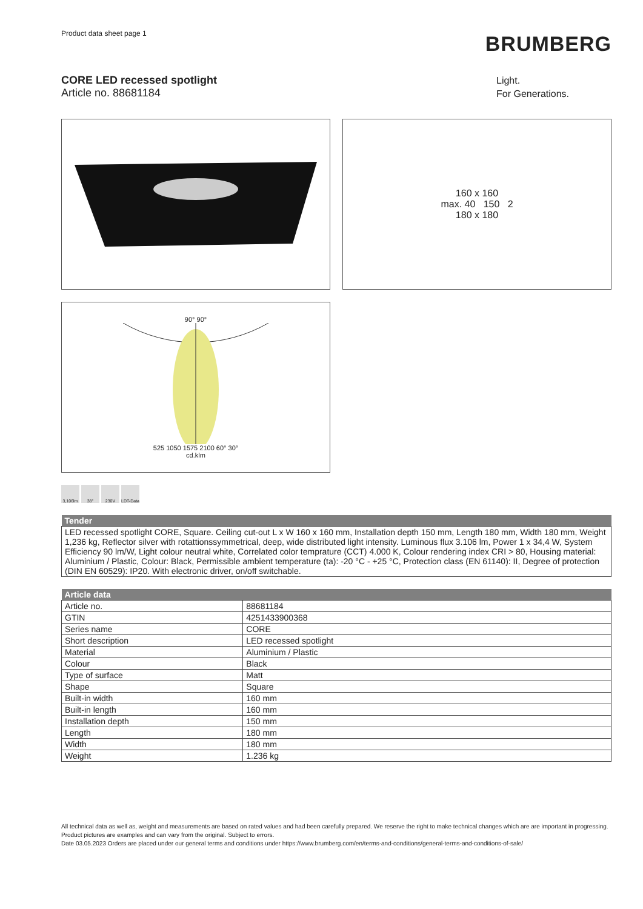Product data sheet page 1
BRUMBERG
CORE LED recessed spotlight
Article no. 88681184
Light.
For Generations.
160 x 160
max. 40 150 2
180 x 180
90° 90°
525 1050 1575 2100 60° 30°
cd.klm
3,106lm 38° 230V LDT-Data
| Tender |
| --- |
| LED recessed spotlight CORE, Square. Ceiling cut-out L x W 160 x 160 mm, Installation depth 150 mm, Length 180 mm, Width 180 mm, Weight 1,236 kg, Reflector silver with rotattionssymmetrical, deep, wide distributed light intensity. Luminous flux 3.106 lm, Power 1 x 34,4 W, System Efficiency 90 lm/W, Light colour neutral white, Correlated color temprature (CCT) 4.000 K, Colour rendering index CRI > 80, Housing material: Aluminium / Plastic, Colour: Black, Permissible ambient temperature (ta): -20 °C - +25 °C, Protection class (EN 61140): II, Degree of protection (DIN EN 60529): IP20. With electronic driver, on/off switchable. |
| Article data | |
| --- | --- |
| Article no. | 88681184 |
| GTIN | 4251433900368 |
| Series name | CORE |
| Short description | LED recessed spotlight |
| Material | Aluminium / Plastic |
| Colour | Black |
| Type of surface | Matt |
| Shape | Square |
| Built-in width | 160 mm |
| Built-in length | 160 mm |
| Installation depth | 150 mm |
| Length | 180 mm |
| Width | 180 mm |
| Weight | 1.236 kg |
All technical data as well as, weight and measurements are based on rated values and had been carefully prepared. We reserve the right to make technical changes which are are important in progressing. Product pictures are examples and can vary from the original. Subject to errors.
Date 03.05.2023 Orders are placed under our general terms and conditions under https://www.brumberg.com/en/terms-and-conditions/general-terms-and-conditions-of-sale/